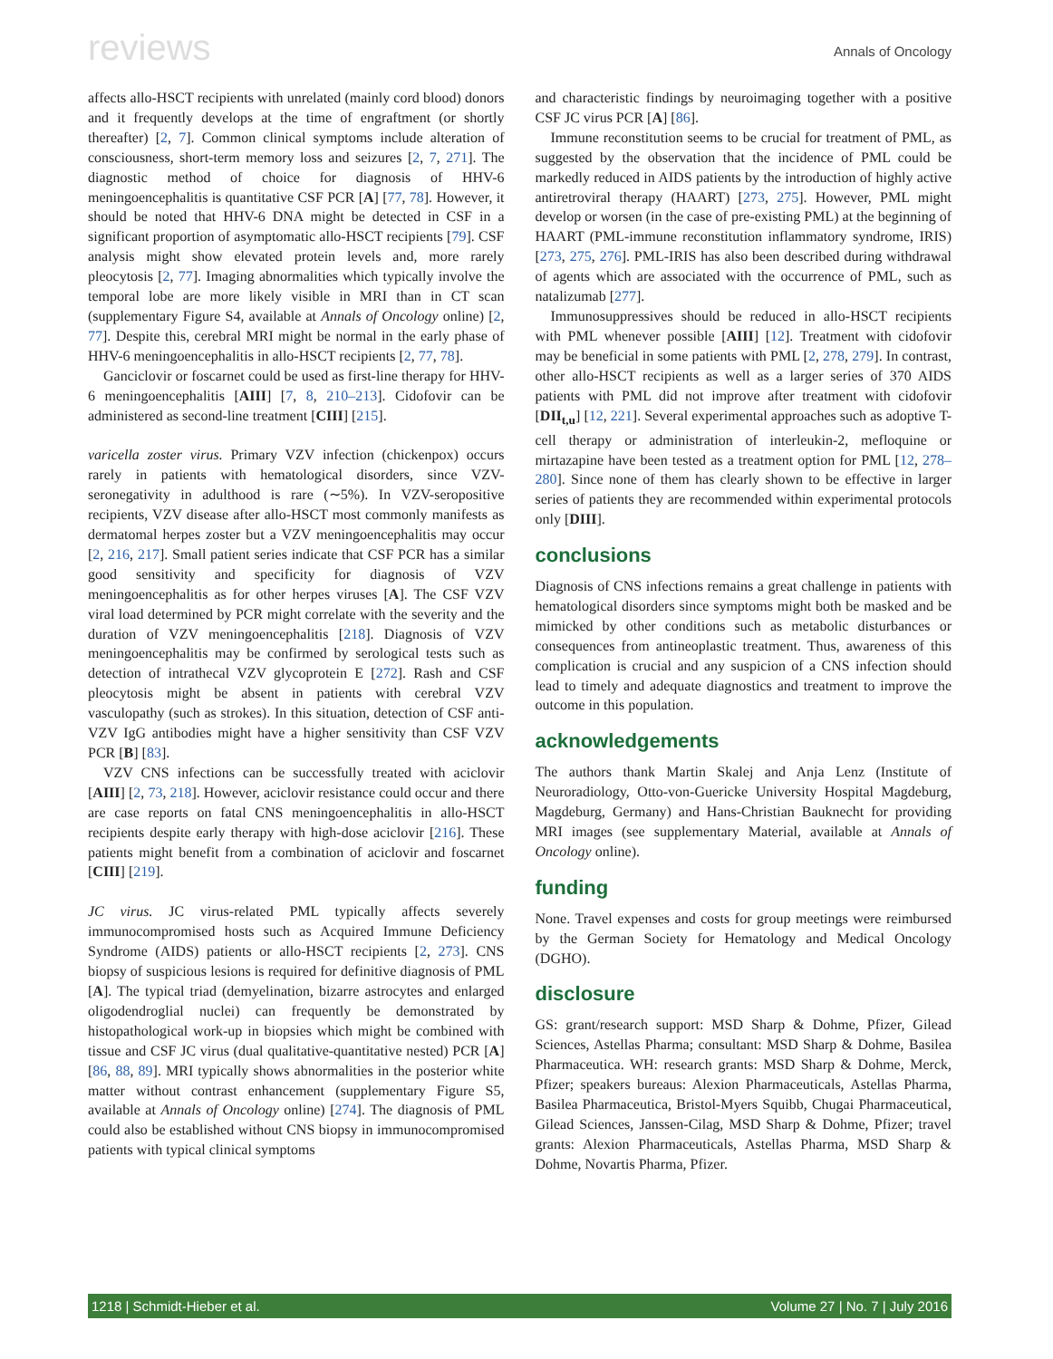reviews Annals of Oncology
affects allo-HSCT recipients with unrelated (mainly cord blood) donors and it frequently develops at the time of engraftment (or shortly thereafter) [2, 7]. Common clinical symptoms include alteration of consciousness, short-term memory loss and seizures [2, 7, 271]. The diagnostic method of choice for diagnosis of HHV-6 meningoencephalitis is quantitative CSF PCR [A] [77, 78]. However, it should be noted that HHV-6 DNA might be detected in CSF in a significant proportion of asymptomatic allo-HSCT recipients [79]. CSF analysis might show elevated protein levels and, more rarely pleocytosis [2, 77]. Imaging abnormalities which typically involve the temporal lobe are more likely visible in MRI than in CT scan (supplementary Figure S4, available at Annals of Oncology online) [2, 77]. Despite this, cerebral MRI might be normal in the early phase of HHV-6 meningoencephalitis in allo-HSCT recipients [2, 77, 78].
Ganciclovir or foscarnet could be used as first-line therapy for HHV-6 meningoencephalitis [AIII] [7, 8, 210–213]. Cidofovir can be administered as second-line treatment [CIII] [215].
varicella zoster virus. Primary VZV infection (chickenpox) occurs rarely in patients with hematological disorders, since VZV-seronegativity in adulthood is rare (∼5%). In VZV-seropositive recipients, VZV disease after allo-HSCT most commonly manifests as dermatomal herpes zoster but a VZV meningoencephalitis may occur [2, 216, 217]. Small patient series indicate that CSF PCR has a similar good sensitivity and specificity for diagnosis of VZV meningoencephalitis as for other herpes viruses [A]. The CSF VZV viral load determined by PCR might correlate with the severity and the duration of VZV meningoencephalitis [218]. Diagnosis of VZV meningoencephalitis may be confirmed by serological tests such as detection of intrathecal VZV glycoprotein E [272]. Rash and CSF pleocytosis might be absent in patients with cerebral VZV vasculopathy (such as strokes). In this situation, detection of CSF anti-VZV IgG antibodies might have a higher sensitivity than CSF VZV PCR [B] [83].
VZV CNS infections can be successfully treated with aciclovir [AIII] [2, 73, 218]. However, aciclovir resistance could occur and there are case reports on fatal CNS meningoencephalitis in allo-HSCT recipients despite early therapy with high-dose aciclovir [216]. These patients might benefit from a combination of aciclovir and foscarnet [CIII] [219].
JC virus. JC virus-related PML typically affects severely immunocompromised hosts such as Acquired Immune Deficiency Syndrome (AIDS) patients or allo-HSCT recipients [2, 273]. CNS biopsy of suspicious lesions is required for definitive diagnosis of PML [A]. The typical triad (demyelination, bizarre astrocytes and enlarged oligodendroglial nuclei) can frequently be demonstrated by histopathological work-up in biopsies which might be combined with tissue and CSF JC virus (dual qualitative-quantitative nested) PCR [A] [86, 88, 89]. MRI typically shows abnormalities in the posterior white matter without contrast enhancement (supplementary Figure S5, available at Annals of Oncology online) [274]. The diagnosis of PML could also be established without CNS biopsy in immunocompromised patients with typical clinical symptoms
and characteristic findings by neuroimaging together with a positive CSF JC virus PCR [A] [86].
Immune reconstitution seems to be crucial for treatment of PML, as suggested by the observation that the incidence of PML could be markedly reduced in AIDS patients by the introduction of highly active antiretroviral therapy (HAART) [273, 275]. However, PML might develop or worsen (in the case of pre-existing PML) at the beginning of HAART (PML-immune reconstitution inflammatory syndrome, IRIS) [273, 275, 276]. PML-IRIS has also been described during withdrawal of agents which are associated with the occurrence of PML, such as natalizumab [277].
Immunosuppressives should be reduced in allo-HSCT recipients with PML whenever possible [AIII] [12]. Treatment with cidofovir may be beneficial in some patients with PML [2, 278, 279]. In contrast, other allo-HSCT recipients as well as a larger series of 370 AIDS patients with PML did not improve after treatment with cidofovir [DII<sub>t,u</sub>] [12, 221]. Several experimental approaches such as adoptive T-cell therapy or administration of interleukin-2, mefloquine or mirtazapine have been tested as a treatment option for PML [12, 278–280]. Since none of them has clearly shown to be effective in larger series of patients they are recommended within experimental protocols only [DIII].
conclusions
Diagnosis of CNS infections remains a great challenge in patients with hematological disorders since symptoms might both be masked and be mimicked by other conditions such as metabolic disturbances or consequences from antineoplastic treatment. Thus, awareness of this complication is crucial and any suspicion of a CNS infection should lead to timely and adequate diagnostics and treatment to improve the outcome in this population.
acknowledgements
The authors thank Martin Skalej and Anja Lenz (Institute of Neuroradiology, Otto-von-Guericke University Hospital Magdeburg, Magdeburg, Germany) and Hans-Christian Bauknecht for providing MRI images (see supplementary Material, available at Annals of Oncology online).
funding
None. Travel expenses and costs for group meetings were reimbursed by the German Society for Hematology and Medical Oncology (DGHO).
disclosure
GS: grant/research support: MSD Sharp & Dohme, Pfizer, Gilead Sciences, Astellas Pharma; consultant: MSD Sharp & Dohme, Basilea Pharmaceutica. WH: research grants: MSD Sharp & Dohme, Merck, Pfizer; speakers bureaus: Alexion Pharmaceuticals, Astellas Pharma, Basilea Pharmaceutica, Bristol-Myers Squibb, Chugai Pharmaceutical, Gilead Sciences, Janssen-Cilag, MSD Sharp & Dohme, Pfizer; travel grants: Alexion Pharmaceuticals, Astellas Pharma, MSD Sharp & Dohme, Novartis Pharma, Pfizer.
1218 | Schmidt-Hieber et al. Volume 27 | No. 7 | July 2016